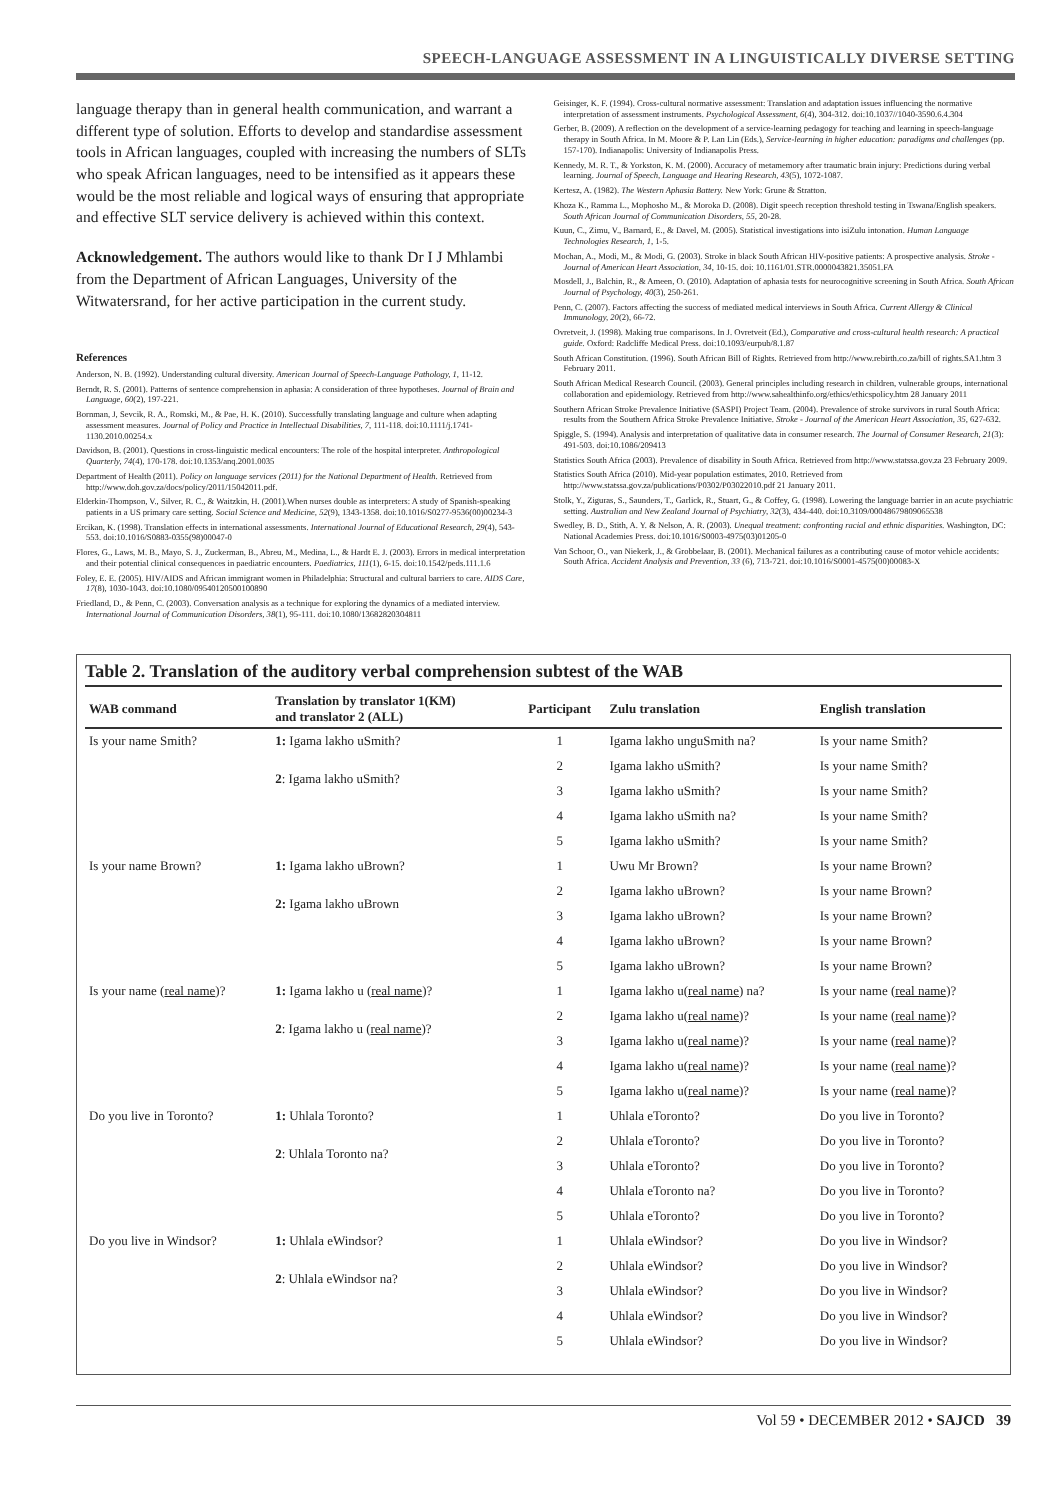SPEECH-LANGUAGE ASSESSMENT IN A LINGUISTICALLY DIVERSE SETTING
language therapy than in general health communication, and warrant a different type of solution. Efforts to develop and standardise assessment tools in African languages, coupled with increasing the numbers of SLTs who speak African languages, need to be intensified as it appears these would be the most reliable and logical ways of ensuring that appropriate and effective SLT service delivery is achieved within this context.
Acknowledgement. The authors would like to thank Dr I J Mhlambi from the Department of African Languages, University of the Witwatersrand, for her active participation in the current study.
References
Anderson, N. B. (1992). Understanding cultural diversity. American Journal of Speech-Language Pathology, 1, 11-12.
Berndt, R. S. (2001). Patterns of sentence comprehension in aphasia: A consideration of three hypotheses. Journal of Brain and Language, 60(2), 197-221.
Bornman, J, Sevcik, R. A., Romski, M., & Pae, H. K. (2010). Successfully translating language and culture when adapting assessment measures. Journal of Policy and Practice in Intellectual Disabilities, 7, 111-118. doi:10.1111/j.1741-1130.2010.00254.x
Davidson, B. (2001). Questions in cross-linguistic medical encounters: The role of the hospital interpreter. Anthropological Quarterly, 74(4), 170-178. doi:10.1353/anq.2001.0035
Department of Health (2011). Policy on language services (2011) for the National Department of Health. Retrieved from http://www.doh.gov.za/docs/policy/2011/15042011.pdf.
Elderkin-Thompson, V., Silver, R. C., & Waitzkin, H. (2001).When nurses double as interpreters: A study of Spanish-speaking patients in a US primary care setting. Social Science and Medicine, 52(9), 1343-1358. doi:10.1016/S0277-9536(00)00234-3
Ercikan, K. (1998). Translation effects in international assessments. International Journal of Educational Research, 29(4), 543-553. doi:10.1016/S0883-0355(98)00047-0
Flores, G., Laws, M. B., Mayo, S. J., Zuckerman, B., Abreu, M., Medina, L., & Hardt E. J. (2003). Errors in medical interpretation and their potential clinical consequences in paediatric encounters. Paediatrics, 111(1), 6-15. doi:10.1542/peds.111.1.6
Foley, E. E. (2005). HIV/AIDS and African immigrant women in Philadelphia: Structural and cultural barriers to care. AIDS Care, 17(8), 1030-1043. doi:10.1080/09540120500100890
Friedland, D., & Penn, C. (2003). Conversation analysis as a technique for exploring the dynamics of a mediated interview. International Journal of Communication Disorders, 38(1), 95-111. doi:10.1080/13682820304811
Geisinger, K. F. (1994). Cross-cultural normative assessment: Translation and adaptation issues influencing the normative interpretation of assessment instruments. Psychological Assessment, 6(4), 304-312. doi:10.1037//1040-3590.6.4.304
Gerber, B. (2009). A reflection on the development of a service-learning pedagogy for teaching and learning in speech-language therapy in South Africa. In M. Moore & P. Lan Lin (Eds.), Service-learning in higher education: paradigms and challenges (pp. 157-170). Indianapolis: University of Indianapolis Press.
Kennedy, M. R. T., & Yorkston, K. M. (2000). Accuracy of metamemory after traumatic brain injury: Predictions during verbal learning. Journal of Speech, Language and Hearing Research, 43(5), 1072-1087.
Kertesz, A. (1982). The Western Aphasia Battery. New York: Grune & Stratton.
Khoza K., Ramma L., Mophosho M., & Moroka D. (2008). Digit speech reception threshold testing in Tswana/English speakers. South African Journal of Communication Disorders, 55, 20-28.
Kuun, C., Zimu, V., Barnard, E., & Davel, M. (2005). Statistical investigations into isiZulu intonation. Human Language Technologies Research, 1, 1-5.
Mochan, A., Modi, M., & Modi, G. (2003). Stroke in black South African HIV-positive patients: A prospective analysis. Stroke - Journal of American Heart Association, 34, 10-15. doi: 10.1161/01.STR.0000043821.35051.FA
Mosdell, J., Balchin, R., & Ameen, O. (2010). Adaptation of aphasia tests for neurocognitive screening in South Africa. South African Journal of Psychology, 40(3), 250-261.
Penn, C. (2007). Factors affecting the success of mediated medical interviews in South Africa. Current Allergy & Clinical Immunology, 20(2), 66-72.
Ovretveit, J. (1998). Making true comparisons. In J. Ovretveit (Ed.), Comparative and cross-cultural health research: A practical guide. Oxford: Radcliffe Medical Press. doi:10.1093/eurpub/8.1.87
South African Constitution. (1996). South African Bill of Rights. Retrieved from http://www.rebirth.co.za/bill of rights.SA1.htm 3 February 2011.
South African Medical Research Council. (2003). General principles including research in children, vulnerable groups, international collaboration and epidemiology. Retrieved from http://www.sahealthinfo.org/ethics/ethicspolicy.htm 28 January 2011
Southern African Stroke Prevalence Initiative (SASPI) Project Team. (2004). Prevalence of stroke survivors in rural South Africa: results from the Southern Africa Stroke Prevalence Initiative. Stroke - Journal of the American Heart Association, 35, 627-632.
Spiggle, S. (1994). Analysis and interpretation of qualitative data in consumer research. The Journal of Consumer Research, 21(3): 491-503. doi:10.1086/209413
Statistics South Africa (2003). Prevalence of disability in South Africa. Retrieved from http://www.statssa.gov.za 23 February 2009.
Statistics South Africa (2010). Mid-year population estimates, 2010. Retrieved from http://www.statssa.gov.za/publications/P0302/P03022010.pdf 21 January 2011.
Stolk, Y., Ziguras, S., Saunders, T., Garlick, R., Stuart, G., & Coffey, G. (1998). Lowering the language barrier in an acute psychiatric setting. Australian and New Zealand Journal of Psychiatry, 32(3), 434-440. doi:10.3109/00048679809065538
Swedley, B. D., Stith, A. Y. & Nelson, A. R. (2003). Unequal treatment: confronting racial and ethnic disparities. Washington, DC: National Academies Press. doi:10.1016/S0003-4975(03)01205-0
Van Schoor, O., van Niekerk, J., & Grobbelaar, B. (2001). Mechanical failures as a contributing cause of motor vehicle accidents: South Africa. Accident Analysis and Prevention, 33 (6), 713-721. doi:10.1016/S0001-4575(00)00083-X
Table 2. Translation of the auditory verbal comprehension subtest of the WAB
| WAB command | Translation by translator 1(KM) and translator 2 (ALL) | Participant | Zulu translation | English translation |
| --- | --- | --- | --- | --- |
| Is your name Smith? | 1: Igama lakho uSmith? | 1 | Igama lakho unguSmith na? | Is your name Smith? |
| | 2 : Igama lakho uSmith? | 2 | Igama lakho uSmith? | Is your name Smith? |
| | | 3 | Igama lakho uSmith? | Is your name Smith? |
| | | 4 | Igama lakho uSmith na? | Is your name Smith? |
| | | 5 | Igama lakho uSmith? | Is your name Smith? |
| Is your name Brown? | 1: Igama lakho uBrown? | 1 | Uwu Mr Brown? | Is your name Brown? |
| | 2: Igama lakho uBrown | 2 | Igama lakho uBrown? | Is your name Brown? |
| | | 3 | Igama lakho uBrown? | Is your name Brown? |
| | | 4 | Igama lakho uBrown? | Is your name Brown? |
| | | 5 | Igama lakho uBrown? | Is your name Brown? |
| Is your name ( real name )? | 1: Igama lakho u ( real name )? | 1 | Igama lakho u( real name ) na? | Is your name ( real name )? |
| | 2 : Igama lakho u ( real name )? | 2 | Igama lakho u( real name )? | Is your name ( real name )? |
| | | 3 | Igama lakho u( real name )? | Is your name ( real name )? |
| | | 4 | Igama lakho u( real name )? | Is your name ( real name )? |
| | | 5 | Igama lakho u( real name )? | Is your name ( real name )? |
| Do you live in Toronto? | 1: Uhlala Toronto? | 1 | Uhlala eToronto? | Do you live in Toronto? |
| | 2 : Uhlala Toronto na? | 2 | Uhlala eToronto? | Do you live in Toronto? |
| | | 3 | Uhlala eToronto? | Do you live in Toronto? |
| | | 4 | Uhlala eToronto na? | Do you live in Toronto? |
| | | 5 | Uhlala eToronto? | Do you live in Toronto? |
| Do you live in Windsor? | 1: Uhlala eWindsor? | 1 | Uhlala eWindsor? | Do you live in Windsor? |
| | 2 : Uhlala eWindsor na? | 2 | Uhlala eWindsor? | Do you live in Windsor? |
| | | 3 | Uhlala eWindsor? | Do you live in Windsor? |
| | | 4 | Uhlala eWindsor? | Do you live in Windsor? |
| | | 5 | Uhlala eWindsor? | Do you live in Windsor? |
Vol 59 • DECEMBER 2012 • SAJCD 39